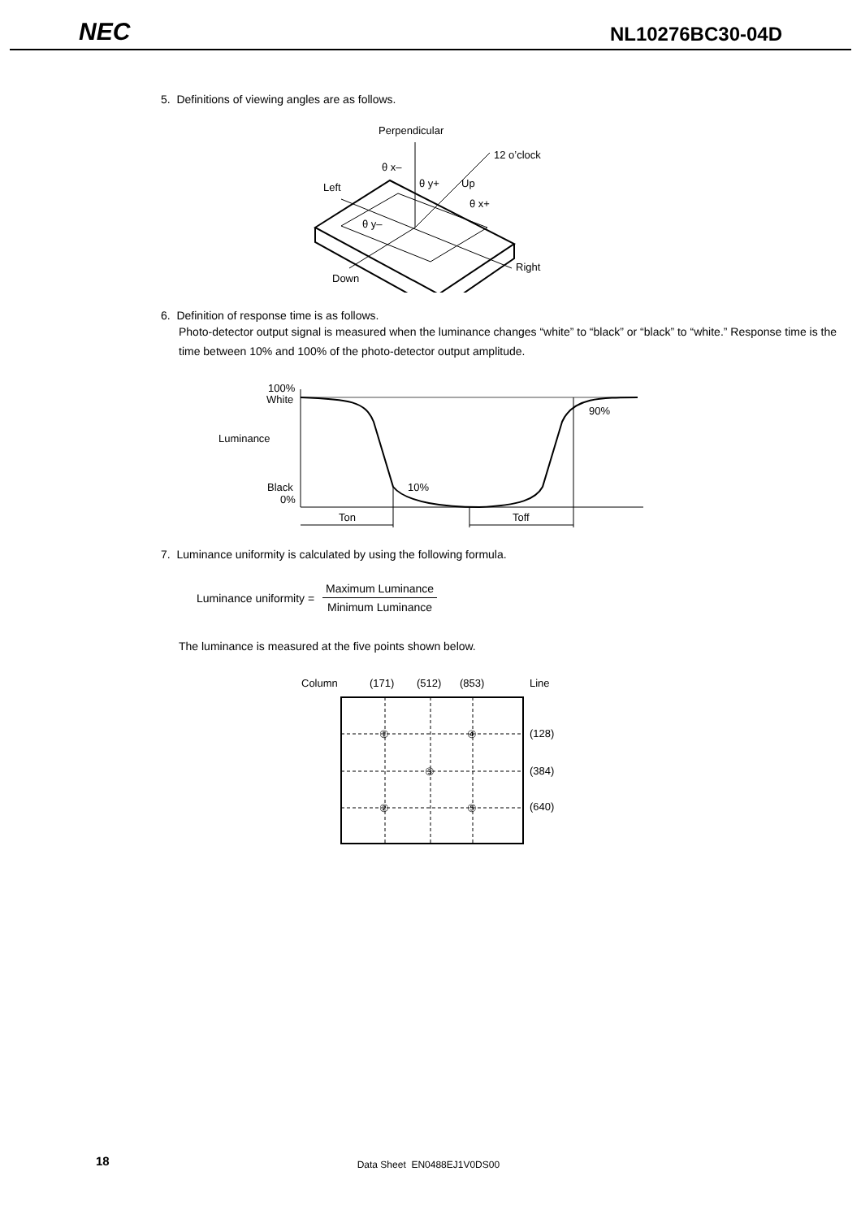NEC
NL10276BC30-04D
5. Definitions of viewing angles are as follows.
Perpendicular
12 o’clock
θ x–
θ y+
Up
Left
θ x+
θ y–
Down
Right
6. Definition of response time is as follows.
Photo-detector output signal is measured when the luminance changes “white” to “black” or “black” to “white.” Response time is the time between 10% and 100% of the photo-detector output amplitude.
100%
White
Luminance
Black
0%
10%
90%
Ton
Toff
7. Luminance uniformity is calculated by using the following formula.
Luminance uniformity = Maximum Luminance Minimum Luminance
The luminance is measured at the five points shown below.
Column
(171)
(512)
(853)
Line
(128)
(384)
(640)
①
④
③
②
⑤
18 Data Sheet EN0488EJ1V0DS00